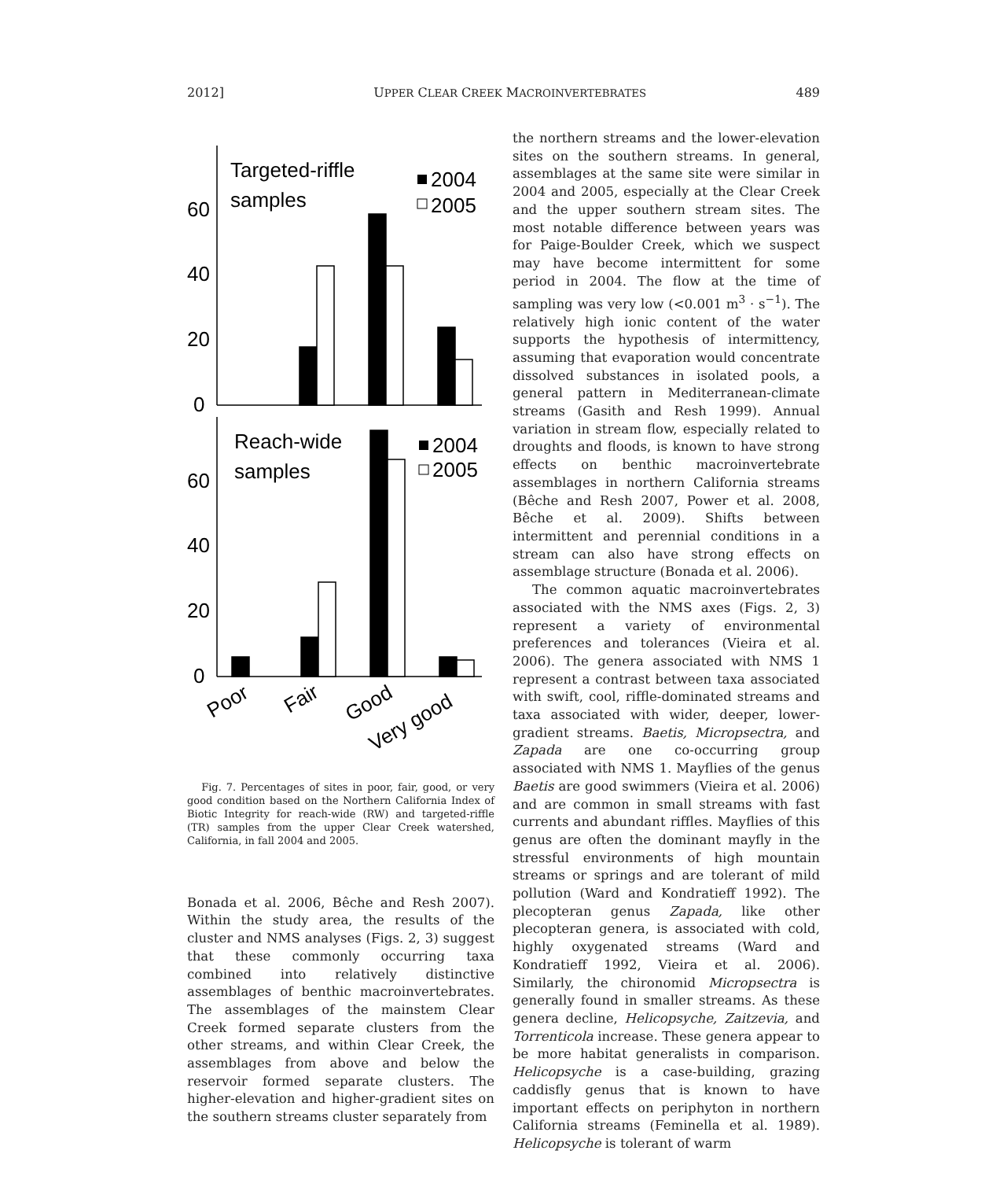2012] UPPER CLEAR CREEK MACROINVERTEBRATES 489
60
40
20
0
60
40
20
0
Targeted-riffle
samples
Reach-wide
samples
2004
2005
2004
2005
Poor
Fair
Good
Very good
Fig. 7. Percentages of sites in poor, fair, good, or very good condition based on the Northern California Index of Biotic Integrity for reach-wide (RW) and targeted-riffle (TR) samples from the upper Clear Creek watershed, California, in fall 2004 and 2005.
Bonada et al. 2006, Bêche and Resh 2007). Within the study area, the results of the cluster and NMS analyses (Figs. 2, 3) suggest that these commonly occurring taxa combined into relatively distinctive assemblages of benthic macroinvertebrates. The assemblages of the mainstem Clear Creek formed separate clusters from the other streams, and within Clear Creek, the assemblages from above and below the reservoir formed separate clusters. The higher-elevation and higher-gradient sites on the southern streams cluster separately from
the northern streams and the lower-elevation sites on the southern streams. In general, assemblages at the same site were similar in 2004 and 2005, especially at the Clear Creek and the upper southern stream sites. The most notable difference between years was for Paige-Boulder Creek, which we suspect may have become intermittent for some period in 2004. The flow at the time of sampling was very low (<0.001 m<sup>3</sup> · s<sup>−1</sup>). The relatively high ionic content of the water supports the hypothesis of intermittency, assuming that evaporation would concentrate dissolved substances in isolated pools, a general pattern in Mediterranean-climate streams (Gasith and Resh 1999). Annual variation in stream flow, especially related to droughts and floods, is known to have strong effects on benthic macroinvertebrate assemblages in northern California streams (Bêche and Resh 2007, Power et al. 2008, Bêche et al. 2009). Shifts between intermittent and perennial conditions in a stream can also have strong effects on assemblage structure (Bonada et al. 2006).
The common aquatic macroinvertebrates associated with the NMS axes (Figs. 2, 3) represent a variety of environmental preferences and tolerances (Vieira et al. 2006). The genera associated with NMS 1 represent a contrast between taxa associated with swift, cool, riffle-dominated streams and taxa associated with wider, deeper, lower-gradient streams. Baetis, Micropsectra, and Zapada are one co-occurring group associated with NMS 1. Mayflies of the genus Baetis are good swimmers (Vieira et al. 2006) and are common in small streams with fast currents and abundant riffles. Mayflies of this genus are often the dominant mayfly in the stressful environments of high mountain streams or springs and are tolerant of mild pollution (Ward and Kondratieff 1992). The plecopteran genus Zapada, like other plecopteran genera, is associated with cold, highly oxygenated streams (Ward and Kondratieff 1992, Vieira et al. 2006). Similarly, the chironomid Micropsectra is generally found in smaller streams. As these genera decline, Helicopsyche, Zaitzevia, and Torrenticola increase. These genera appear to be more habitat generalists in comparison. Helicopsyche is a case-building, grazing caddisfly genus that is known to have important effects on periphyton in northern California streams (Feminella et al. 1989). Helicopsyche is tolerant of warm